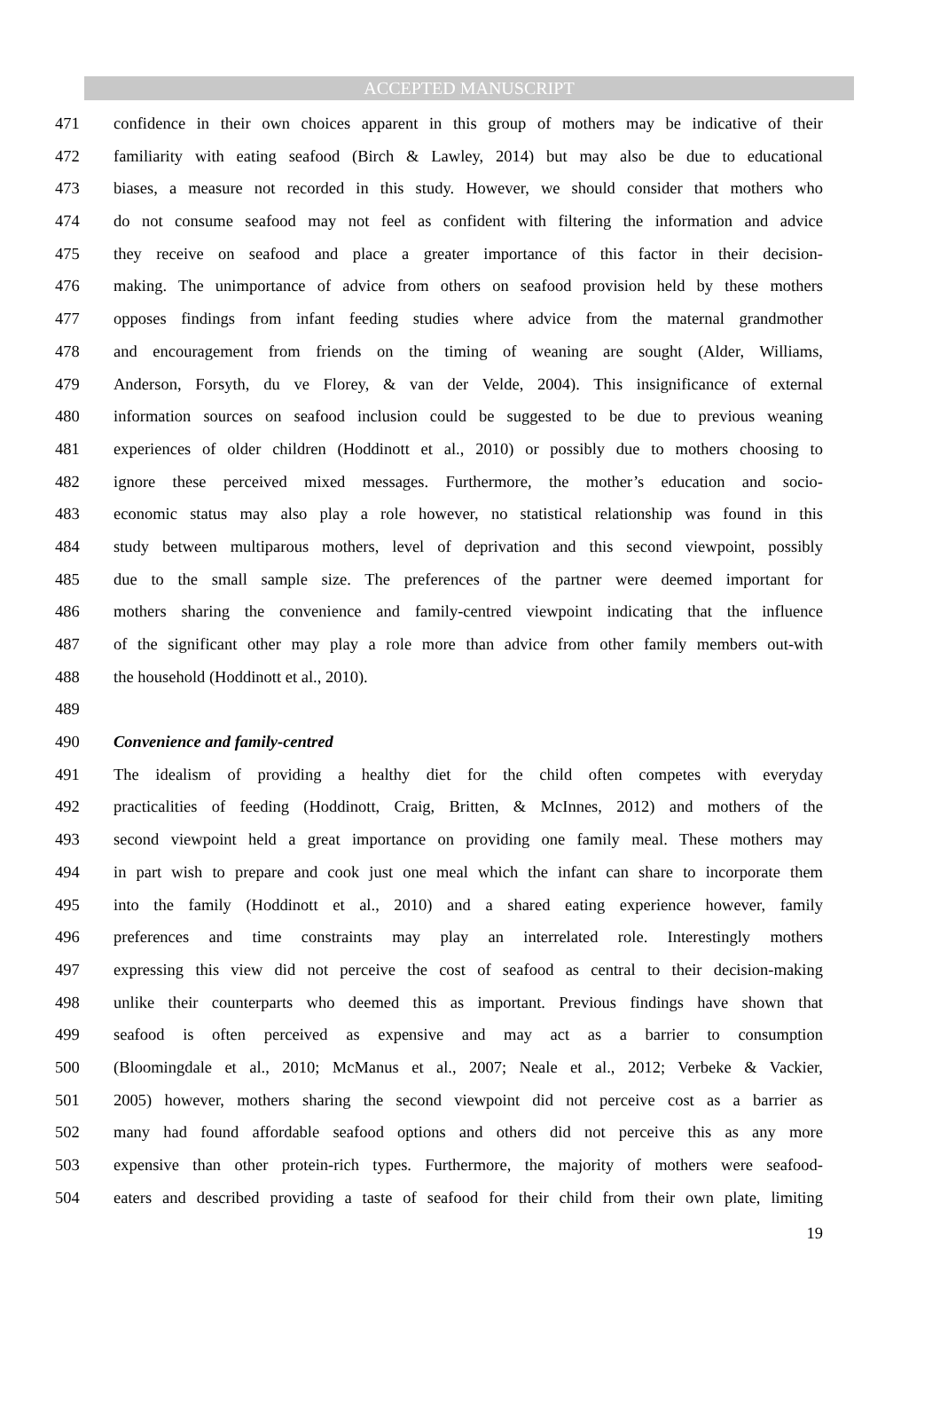ACCEPTED MANUSCRIPT
471 confidence in their own choices apparent in this group of mothers may be indicative of their
472 familiarity with eating seafood (Birch & Lawley, 2014) but may also be due to educational
473 biases, a measure not recorded in this study. However, we should consider that mothers who
474 do not consume seafood may not feel as confident with filtering the information and advice
475 they receive on seafood and place a greater importance of this factor in their decision-
476 making. The unimportance of advice from others on seafood provision held by these mothers
477 opposes findings from infant feeding studies where advice from the maternal grandmother
478 and encouragement from friends on the timing of weaning are sought (Alder, Williams,
479 Anderson, Forsyth, du ve Florey, & van der Velde, 2004). This insignificance of external
480 information sources on seafood inclusion could be suggested to be due to previous weaning
481 experiences of older children (Hoddinott et al., 2010) or possibly due to mothers choosing to
482 ignore these perceived mixed messages. Furthermore, the mother’s education and socio-
483 economic status may also play a role however, no statistical relationship was found in this
484 study between multiparous mothers, level of deprivation and this second viewpoint, possibly
485 due to the small sample size. The preferences of the partner were deemed important for
486 mothers sharing the convenience and family-centred viewpoint indicating that the influence
487 of the significant other may play a role more than advice from other family members out-with
488 the household (Hoddinott et al., 2010).
489
490 Convenience and family-centred
491 The idealism of providing a healthy diet for the child often competes with everyday
492 practicalities of feeding (Hoddinott, Craig, Britten, & McInnes, 2012) and mothers of the
493 second viewpoint held a great importance on providing one family meal. These mothers may
494 in part wish to prepare and cook just one meal which the infant can share to incorporate them
495 into the family (Hoddinott et al., 2010) and a shared eating experience however, family
496 preferences and time constraints may play an interrelated role. Interestingly mothers
497 expressing this view did not perceive the cost of seafood as central to their decision-making
498 unlike their counterparts who deemed this as important. Previous findings have shown that
499 seafood is often perceived as expensive and may act as a barrier to consumption
500 (Bloomingdale et al., 2010; McManus et al., 2007; Neale et al., 2012; Verbeke & Vackier,
501 2005) however, mothers sharing the second viewpoint did not perceive cost as a barrier as
502 many had found affordable seafood options and others did not perceive this as any more
503 expensive than other protein-rich types. Furthermore, the majority of mothers were seafood-
504 eaters and described providing a taste of seafood for their child from their own plate, limiting
19